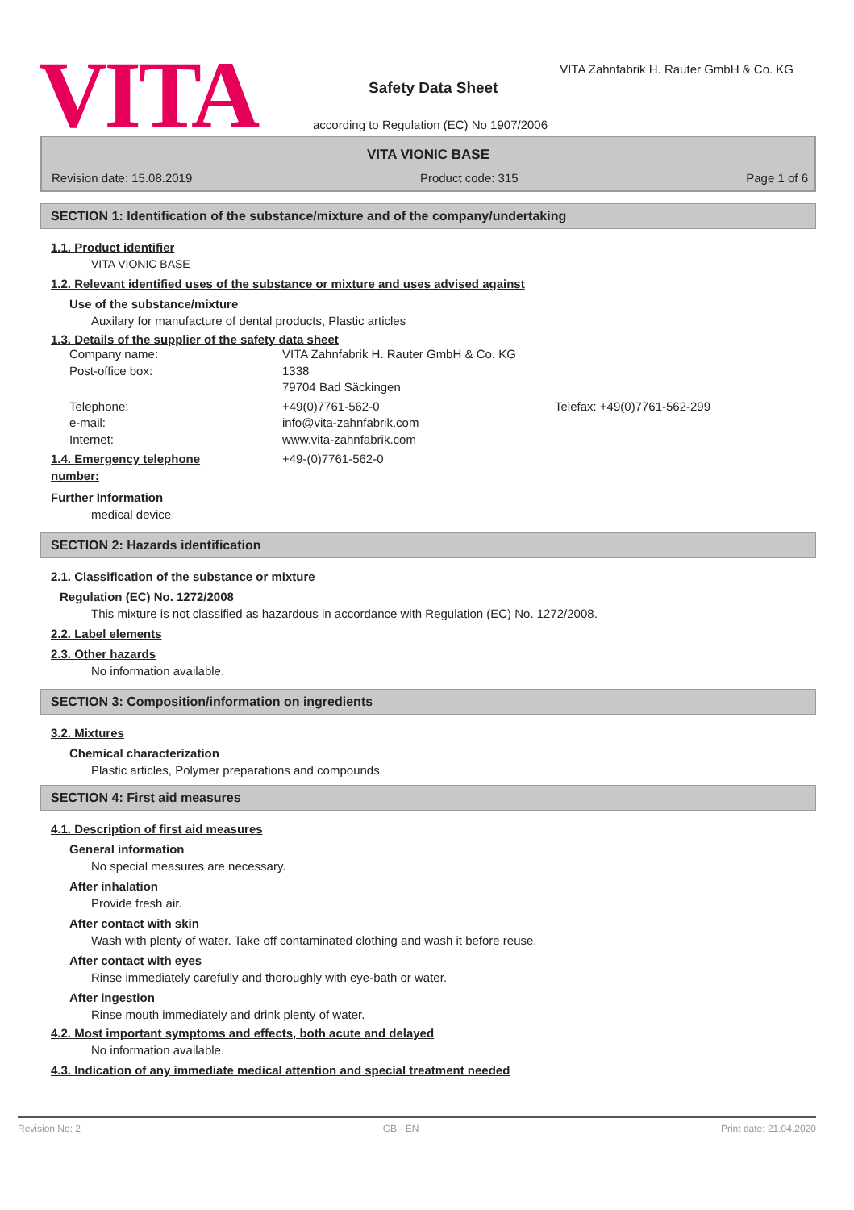VITA
VITA Zahnfabrik H. Rauter GmbH & Co. KG
Safety Data Sheet
according to Regulation (EC) No 1907/2006
VITA VIONIC BASE
Revision date: 15.08.2019 Product code: 315 Page 1 of 6
SECTION 1: Identification of the substance/mixture and of the company/undertaking
1.1. Product identifier
VITA VIONIC BASE
1.2. Relevant identified uses of the substance or mixture and uses advised against
Use of the substance/mixture
Auxilary for manufacture of dental products, Plastic articles
1.3. Details of the supplier of the safety data sheet
Company name: VITA Zahnfabrik H. Rauter GmbH & Co. KG
Post-office box: 1338
79704 Bad Säckingen
Telephone: +49(0)7761-562-0 Telefax: +49(0)7761-562-299
e-mail: info@vita-zahnfabrik.com
Internet: www.vita-zahnfabrik.com
1.4. Emergency telephone
number: +49-(0)7761-562-0
Further Information
medical device
SECTION 2: Hazards identification
2.1. Classification of the substance or mixture
Regulation (EC) No. 1272/2008
This mixture is not classified as hazardous in accordance with Regulation (EC) No. 1272/2008.
2.2. Label elements
2.3. Other hazards
No information available.
SECTION 3: Composition/information on ingredients
3.2. Mixtures
Chemical characterization
Plastic articles, Polymer preparations and compounds
SECTION 4: First aid measures
4.1. Description of first aid measures
General information
No special measures are necessary.
After inhalation
Provide fresh air.
After contact with skin
Wash with plenty of water. Take off contaminated clothing and wash it before reuse.
After contact with eyes
Rinse immediately carefully and thoroughly with eye-bath or water.
After ingestion
Rinse mouth immediately and drink plenty of water.
4.2. Most important symptoms and effects, both acute and delayed
No information available.
4.3. Indication of any immediate medical attention and special treatment needed
Revision No: 2 GB - EN Print date: 21.04.2020